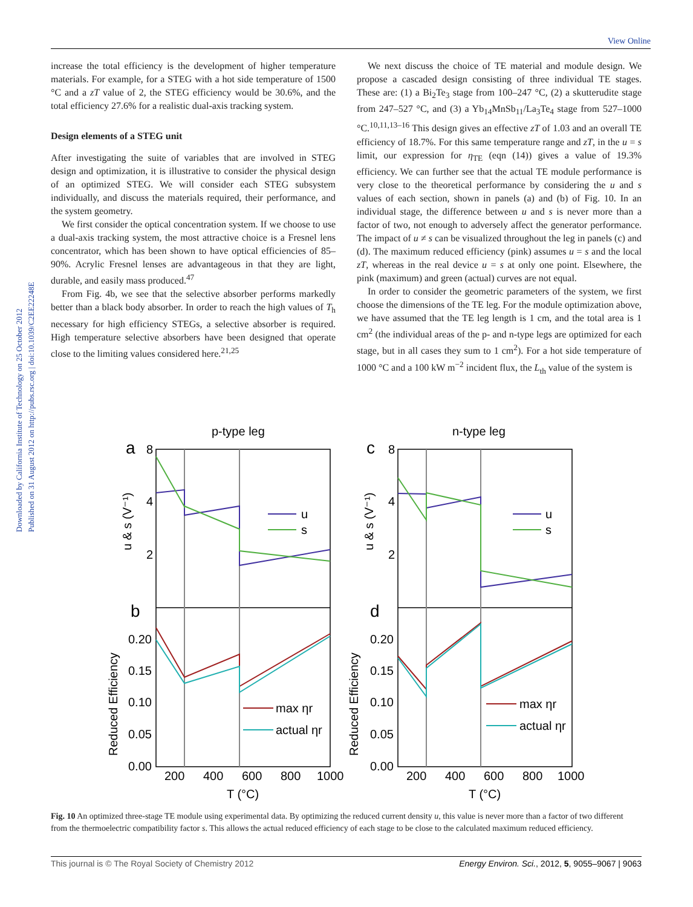View Online
Downloaded by California Institute of Technology on 25 October 2012
Published on 31 August 2012 on http://pubs.rsc.org | doi:10.1039/C2EE22248E
increase the total efficiency is the development of higher temperature materials. For example, for a STEG with a hot side temperature of 1500 °C and a zT value of 2, the STEG efficiency would be 30.6%, and the total efficiency 27.6% for a realistic dual-axis tracking system.
Design elements of a STEG unit
After investigating the suite of variables that are involved in STEG design and optimization, it is illustrative to consider the physical design of an optimized STEG. We will consider each STEG subsystem individually, and discuss the materials required, their performance, and the system geometry.
We first consider the optical concentration system. If we choose to use a dual-axis tracking system, the most attractive choice is a Fresnel lens concentrator, which has been shown to have optical efficiencies of 85–90%. Acrylic Fresnel lenses are advantageous in that they are light, durable, and easily mass produced.<sup>47</sup>
From Fig. 4b, we see that the selective absorber performs markedly better than a black body absorber. In order to reach the high values of T<sub>h</sub> necessary for high efficiency STEGs, a selective absorber is required. High temperature selective absorbers have been designed that operate close to the limiting values considered here.<sup>21,25</sup>
We next discuss the choice of TE material and module design. We propose a cascaded design consisting of three individual TE stages. These are: (1) a Bi<sub>2</sub>Te<sub>3</sub> stage from 100–247 °C, (2) a skutterudite stage from 247–527 °C, and (3) a Yb<sub>14</sub>MnSb<sub>11</sub>/La<sub>3</sub>Te<sub>4</sub> stage from 527–1000 °C.<sup>10,11,13–16</sup> This design gives an effective zT of 1.03 and an overall TE efficiency of 18.7%. For this same temperature range and zT, in the u = s limit, our expression for η<sub>TE</sub> (eqn (14)) gives a value of 19.3% efficiency. We can further see that the actual TE module performance is very close to the theoretical performance by considering the u and s values of each section, shown in panels (a) and (b) of Fig. 10. In an individual stage, the difference between u and s is never more than a factor of two, not enough to adversely affect the generator performance. The impact of u ≠ s can be visualized throughout the leg in panels (c) and (d). The maximum reduced efficiency (pink) assumes u = s and the local zT, whereas in the real device u = s at only one point. Elsewhere, the pink (maximum) and green (actual) curves are not equal.
In order to consider the geometric parameters of the system, we first choose the dimensions of the TE leg. For the module optimization above, we have assumed that the TE leg length is 1 cm, and the total area is 1 cm<sup>2</sup> (the individual areas of the p- and n-type legs are optimized for each stage, but in all cases they sum to 1 cm<sup>2</sup>). For a hot side temperature of 1000 °C and a 100 kW m<sup>−2</sup> incident flux, the L<sub>th</sub> value of the system is
p-type leg
n-type leg
a
b
c
d
u
s
u
s
max ηr
actual ηr
max ηr
actual ηr
8
4
2
8
4
2
0.20
0.15
0.10
0.05
0.00
0.20
0.15
0.10
0.05
0.00
200
400
600
800
1000
200
400
600
800
1000
T (°C)
T (°C)
u & s (V⁻¹)
u & s (V⁻¹)
Reduced Efficiency
Reduced Efficiency
Fig. 10 An optimized three-stage TE module using experimental data. By optimizing the reduced current density u, this value is never more than a factor of two different from the thermoelectric compatibility factor s. This allows the actual reduced efficiency of each stage to be close to the calculated maximum reduced efficiency.
This journal is © The Royal Society of Chemistry 2012 Energy Environ. Sci., 2012, 5, 9055–9067 | 9063